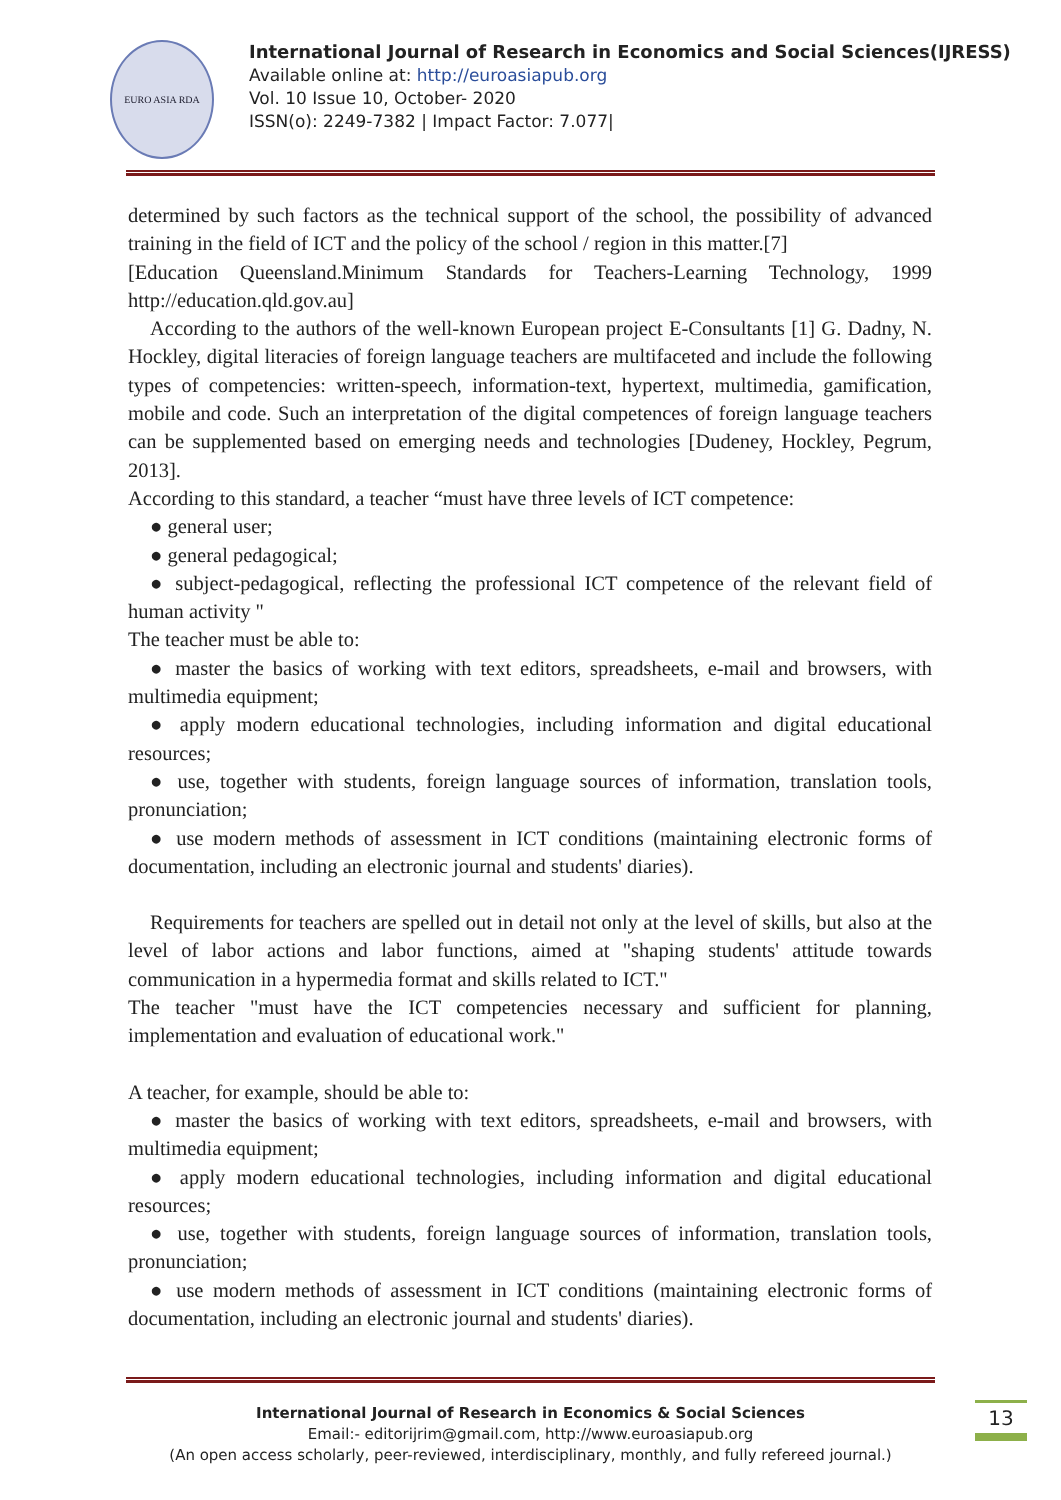EURO ASIA RDA
International Journal of Research in Economics and Social Sciences(IJRESS)
Available online at: http://euroasiapub.org
Vol. 10 Issue 10, October- 2020
ISSN(o): 2249-7382 | Impact Factor: 7.077|
determined by such factors as the technical support of the school, the possibility of advanced training in the field of ICT and the policy of the school / region in this matter.[7]
[Education Queensland.Minimum Standards for Teachers-Learning Technology, 1999 http://education.qld.gov.au]
According to the authors of the well-known European project E-Consultants [1] G. Dadny, N. Hockley, digital literacies of foreign language teachers are multifaceted and include the following types of competencies: written-speech, information-text, hypertext, multimedia, gamification, mobile and code. Such an interpretation of the digital competences of foreign language teachers can be supplemented based on emerging needs and technologies [Dudeney, Hockley, Pegrum, 2013].
According to this standard, a teacher “must have three levels of ICT competence:
● general user;
● general pedagogical;
● subject-pedagogical, reflecting the professional ICT competence of the relevant field of human activity "
The teacher must be able to:
● master the basics of working with text editors, spreadsheets, e-mail and browsers, with multimedia equipment;
● apply modern educational technologies, including information and digital educational resources;
● use, together with students, foreign language sources of information, translation tools, pronunciation;
● use modern methods of assessment in ICT conditions (maintaining electronic forms of documentation, including an electronic journal and students' diaries).
Requirements for teachers are spelled out in detail not only at the level of skills, but also at the level of labor actions and labor functions, aimed at "shaping students' attitude towards communication in a hypermedia format and skills related to ICT."
The teacher "must have the ICT competencies necessary and sufficient for planning, implementation and evaluation of educational work."
A teacher, for example, should be able to:
● master the basics of working with text editors, spreadsheets, e-mail and browsers, with multimedia equipment;
● apply modern educational technologies, including information and digital educational resources;
● use, together with students, foreign language sources of information, translation tools, pronunciation;
● use modern methods of assessment in ICT conditions (maintaining electronic forms of documentation, including an electronic journal and students' diaries).
International Journal of Research in Economics & Social Sciences
Email:- editorijrim@gmail.com, http://www.euroasiapub.org
(An open access scholarly, peer-reviewed, interdisciplinary, monthly, and fully refereed journal.)
13